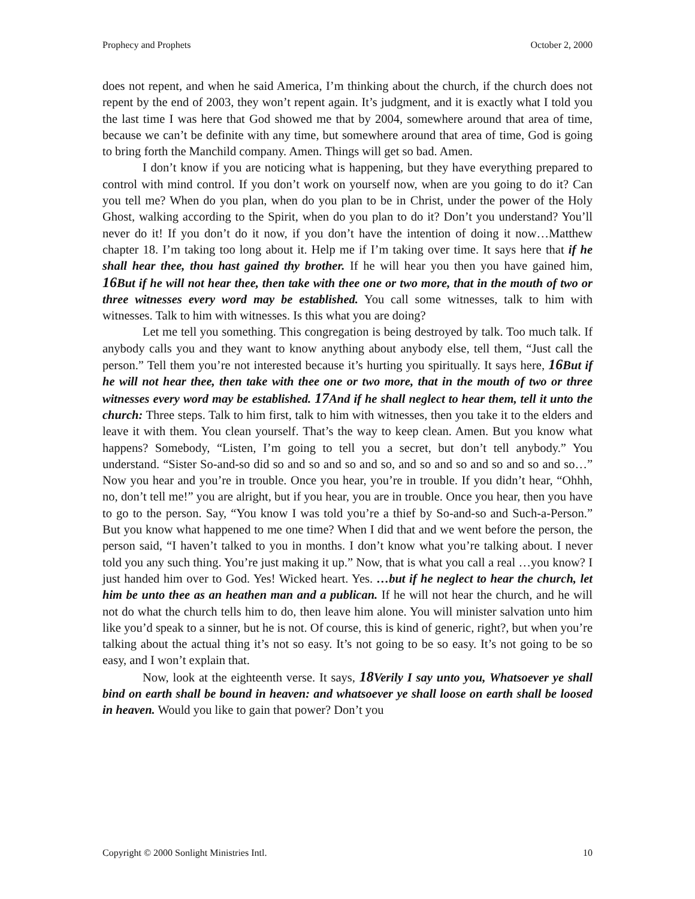Prophecy and Prophets October 2, 2000
does not repent, and when he said America, I’m thinking about the church, if the church does not repent by the end of 2003, they won’t repent again. It’s judgment, and it is exactly what I told you the last time I was here that God showed me that by 2004, somewhere around that area of time, because we can’t be definite with any time, but somewhere around that area of time, God is going to bring forth the Manchild company. Amen. Things will get so bad. Amen.
I don’t know if you are noticing what is happening, but they have everything prepared to control with mind control. If you don’t work on yourself now, when are you going to do it? Can you tell me? When do you plan, when do you plan to be in Christ, under the power of the Holy Ghost, walking according to the Spirit, when do you plan to do it? Don’t you understand? You’ll never do it! If you don’t do it now, if you don’t have the intention of doing it now…Matthew chapter 18. I’m taking too long about it. Help me if I’m taking over time. It says here that if he shall hear thee, thou hast gained thy brother. If he will hear you then you have gained him, 16 But if he will not hear thee, then take with thee one or two more, that in the mouth of two or three witnesses every word may be established. You call some witnesses, talk to him with witnesses. Talk to him with witnesses. Is this what you are doing?
Let me tell you something. This congregation is being destroyed by talk. Too much talk. If anybody calls you and they want to know anything about anybody else, tell them, “Just call the person.” Tell them you’re not interested because it’s hurting you spiritually. It says here, 16 But if he will not hear thee, then take with thee one or two more, that in the mouth of two or three witnesses every word may be established. 17 And if he shall neglect to hear them, tell it unto the church: Three steps. Talk to him first, talk to him with witnesses, then you take it to the elders and leave it with them. You clean yourself. That’s the way to keep clean. Amen. But you know what happens? Somebody, “Listen, I’m going to tell you a secret, but don’t tell anybody.” You understand. “Sister So-and-so did so and so and so and so, and so and so and so and so and so…” Now you hear and you’re in trouble. Once you hear, you’re in trouble. If you didn’t hear, “Ohhh, no, don’t tell me!” you are alright, but if you hear, you are in trouble. Once you hear, then you have to go to the person. Say, “You know I was told you’re a thief by So-and-so and Such-a-Person.” But you know what happened to me one time? When I did that and we went before the person, the person said, “I haven’t talked to you in months. I don’t know what you’re talking about. I never told you any such thing. You’re just making it up.” Now, that is what you call a real …you know? I just handed him over to God. Yes! Wicked heart. Yes. …but if he neglect to hear the church, let him be unto thee as an heathen man and a publican. If he will not hear the church, and he will not do what the church tells him to do, then leave him alone. You will minister salvation unto him like you’d speak to a sinner, but he is not. Of course, this is kind of generic, right?, but when you’re talking about the actual thing it’s not so easy. It’s not going to be so easy. It’s not going to be so easy, and I won’t explain that.
Now, look at the eighteenth verse. It says, 18 Verily I say unto you, Whatsoever ye shall bind on earth shall be bound in heaven: and whatsoever ye shall loose on earth shall be loosed in heaven. Would you like to gain that power? Don’t you
Copyright © 2000 Sonlight Ministries Intl. 10